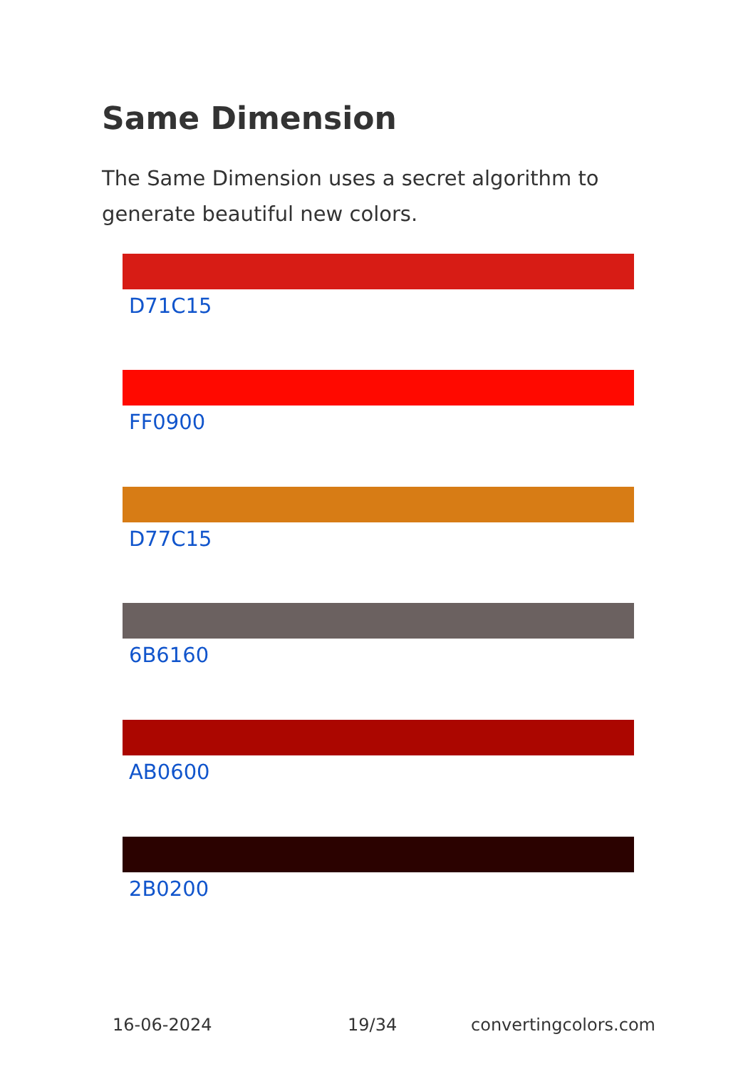Same Dimension
The Same Dimension uses a secret algorithm to generate beautiful new colors.
D71C15
FF0900
D77C15
6B6160
AB0600
2B0200
16-06-2024 19/34 convertingcolors.com